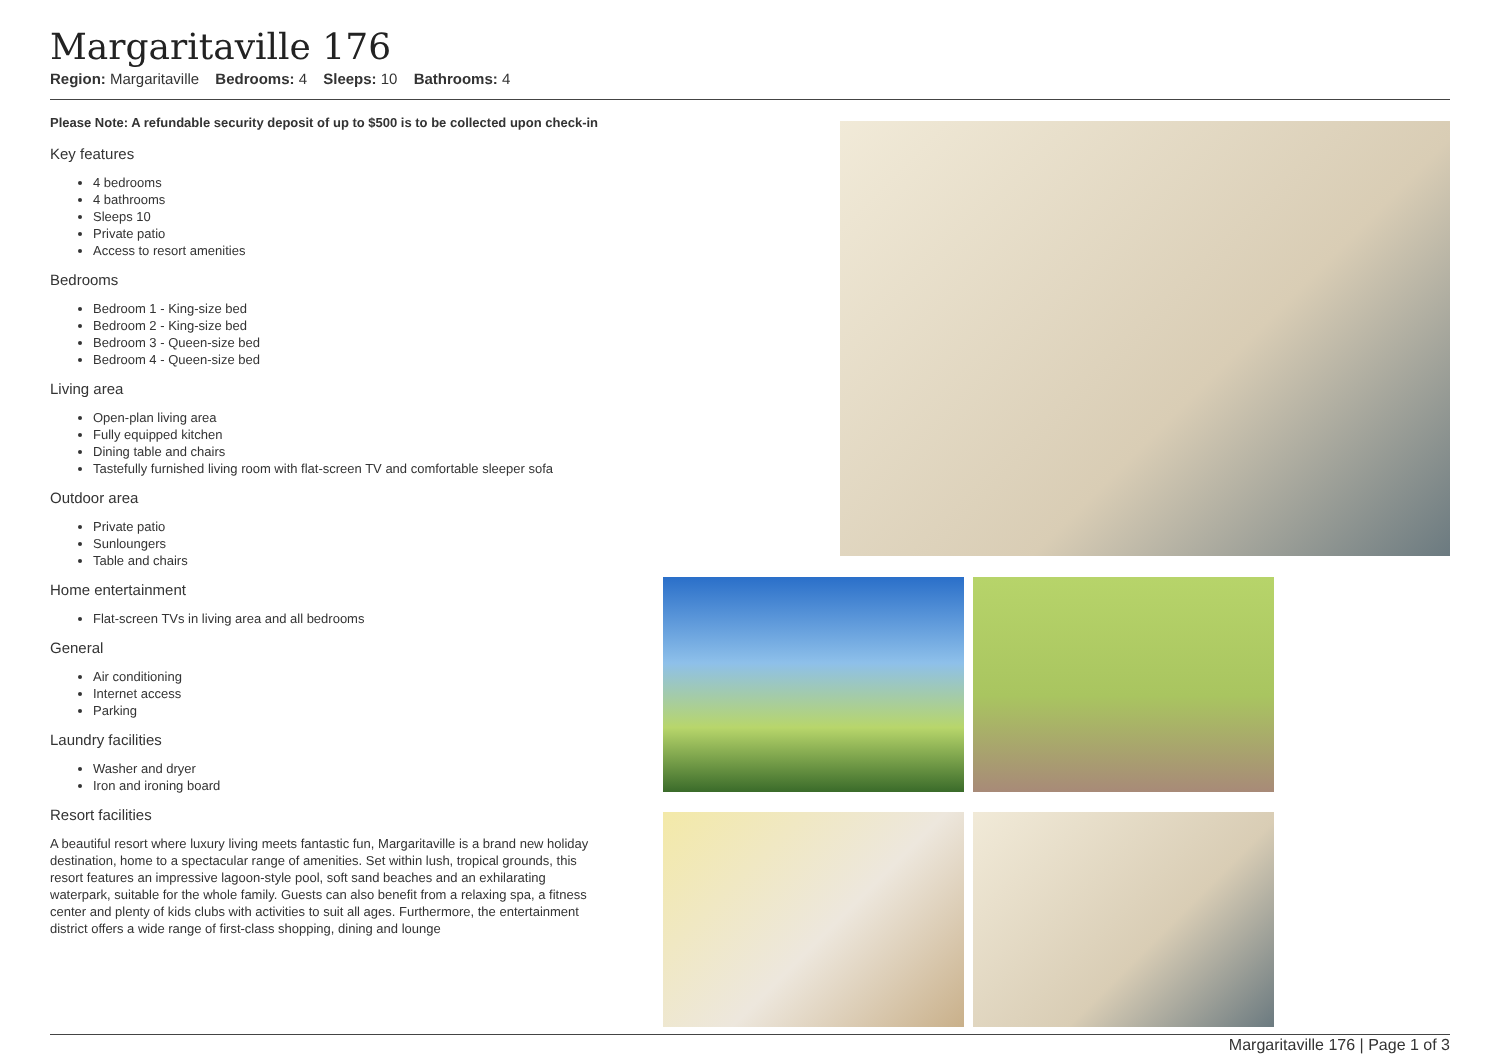Margaritaville 176
Region: Margaritaville Bedrooms: 4 Sleeps: 10 Bathrooms: 4
Please Note: A refundable security deposit of up to $500 is to be collected upon check-in
Key features
4 bedrooms
4 bathrooms
Sleeps 10
Private patio
Access to resort amenities
Bedrooms
Bedroom 1 - King-size bed
Bedroom 2 - King-size bed
Bedroom 3 - Queen-size bed
Bedroom 4 - Queen-size bed
Living area
Open-plan living area
Fully equipped kitchen
Dining table and chairs
Tastefully furnished living room with flat-screen TV and comfortable sleeper sofa
Outdoor area
Private patio
Sunloungers
Table and chairs
Home entertainment
Flat-screen TVs in living area and all bedrooms
General
Air conditioning
Internet access
Parking
Laundry facilities
Washer and dryer
Iron and ironing board
Resort facilities
A beautiful resort where luxury living meets fantastic fun, Margaritaville is a brand new holiday destination, home to a spectacular range of amenities. Set within lush, tropical grounds, this resort features an impressive lagoon-style pool, soft sand beaches and an exhilarating waterpark, suitable for the whole family. Guests can also benefit from a relaxing spa, a fitness center and plenty of kids clubs with activities to suit all ages. Furthermore, the entertainment district offers a wide range of first-class shopping, dining and lounge
Margaritaville 176 | Page 1 of 3